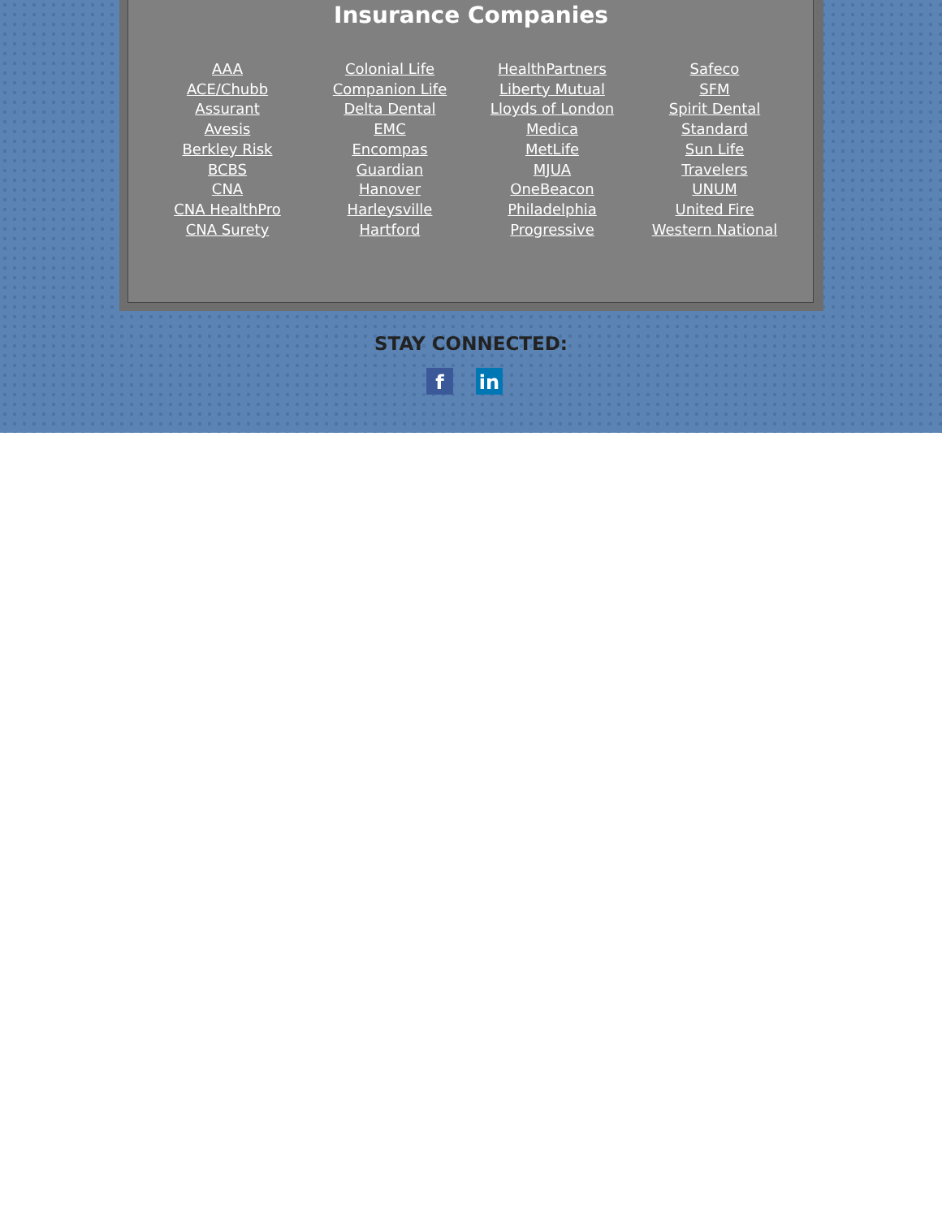Insurance Companies
AAA
ACE/Chubb
Assurant
Avesis
Berkley Risk
BCBS
CNA
CNA HealthPro
CNA Surety
Colonial Life
Companion Life
Delta Dental
EMC
Encompas
Guardian
Hanover
Harleysville
Hartford
HealthPartners
Liberty Mutual
Lloyds of London
Medica
MetLife
MJUA
OneBeacon
Philadelphia
Progressive
Safeco
SFM
Spirit Dental
Standard
Sun Life
Travelers
UNUM
United Fire
Western National
STAY CONNECTED:
f in